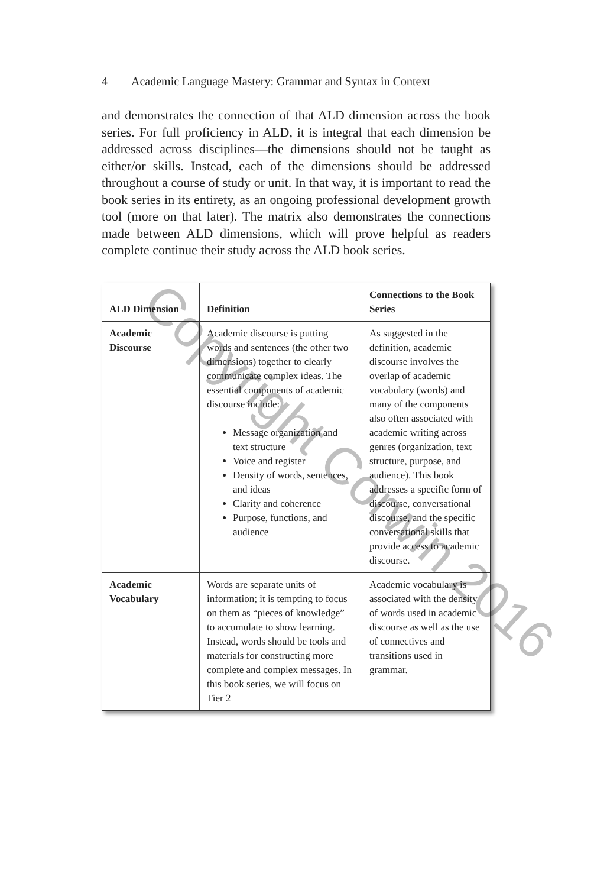4 Academic Language Mastery: Grammar and Syntax in Context
and demonstrates the connection of that ALD dimension across the book series. For full proficiency in ALD, it is integral that each dimension be addressed across disciplines—the dimensions should not be taught as either/or skills. Instead, each of the dimensions should be addressed throughout a course of study or unit. In that way, it is important to read the book series in its entirety, as an ongoing professional development growth tool (more on that later). The matrix also demonstrates the connections made between ALD dimensions, which will prove helpful as readers complete continue their study across the ALD book series.
| ALD Dimension | Definition | Connections to the Book Series |
| --- | --- | --- |
| Academic Discourse | Academic discourse is putting words and sentences (the other two dimensions) together to clearly communicate complex ideas. The essential components of academic discourse include: Message organization and text structure Voice and register Density of words, sentences, and ideas Clarity and coherence Purpose, functions, and audience | As suggested in the definition, academic discourse involves the overlap of academic vocabulary (words) and many of the components also often associated with academic writing across genres (organization, text structure, purpose, and audience). This book addresses a specific form of discourse, conversational discourse, and the specific conversational skills that provide access to academic discourse. |
| Academic Vocabulary | Words are separate units of information; it is tempting to focus on them as “pieces of knowledge” to accumulate to show learning. Instead, words should be tools and materials for constructing more complete and complex messages. In this book series, we will focus on Tier 2 | Academic vocabulary is associated with the density of words used in academic discourse as well as the use of connectives and transitions used in grammar. |
Copyright Corwin 2016